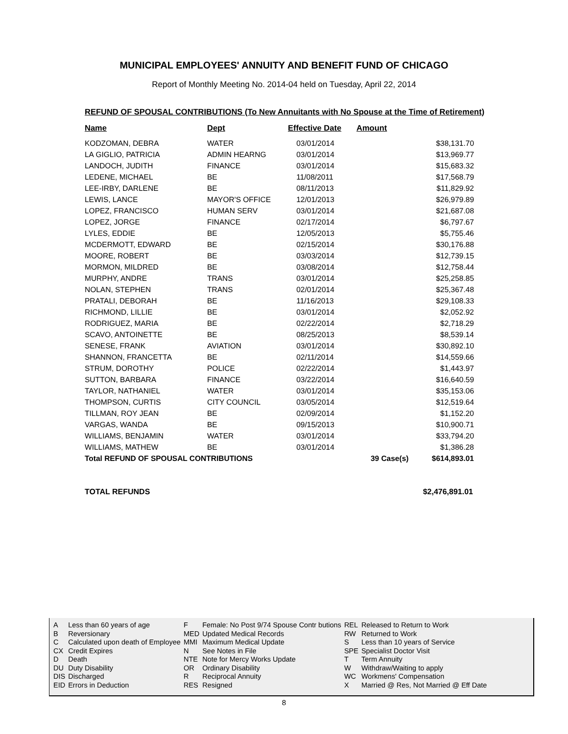MUNICIPAL EMPLOYEES' ANNUITY AND BENEFIT FUND OF CHICAGO
Report of Monthly Meeting No. 2014-04 held on Tuesday, April 22, 2014
REFUND OF SPOUSAL CONTRIBUTIONS (To New Annuitants with No Spouse at the Time of Retirement)
| Name | Dept | Effective Date | Amount |
| --- | --- | --- | --- |
| KODZOMAN, DEBRA | WATER | 03/01/2014 | $38,131.70 |
| LA GIGLIO, PATRICIA | ADMIN HEARNG | 03/01/2014 | $13,969.77 |
| LANDOCH, JUDITH | FINANCE | 03/01/2014 | $15,683.32 |
| LEDENE, MICHAEL | BE | 11/08/2011 | $17,568.79 |
| LEE-IRBY, DARLENE | BE | 08/11/2013 | $11,829.92 |
| LEWIS, LANCE | MAYOR'S OFFICE | 12/01/2013 | $26,979.89 |
| LOPEZ, FRANCISCO | HUMAN SERV | 03/01/2014 | $21,687.08 |
| LOPEZ, JORGE | FINANCE | 02/17/2014 | $6,797.67 |
| LYLES, EDDIE | BE | 12/05/2013 | $5,755.46 |
| MCDERMOTT, EDWARD | BE | 02/15/2014 | $30,176.88 |
| MOORE, ROBERT | BE | 03/03/2014 | $12,739.15 |
| MORMON, MILDRED | BE | 03/08/2014 | $12,758.44 |
| MURPHY, ANDRE | TRANS | 03/01/2014 | $25,258.85 |
| NOLAN, STEPHEN | TRANS | 02/01/2014 | $25,367.48 |
| PRATALI, DEBORAH | BE | 11/16/2013 | $29,108.33 |
| RICHMOND, LILLIE | BE | 03/01/2014 | $2,052.92 |
| RODRIGUEZ, MARIA | BE | 02/22/2014 | $2,718.29 |
| SCAVO, ANTOINETTE | BE | 08/25/2013 | $8,539.14 |
| SENESE, FRANK | AVIATION | 03/01/2014 | $30,892.10 |
| SHANNON, FRANCETTA | BE | 02/11/2014 | $14,559.66 |
| STRUM, DOROTHY | POLICE | 02/22/2014 | $1,443.97 |
| SUTTON, BARBARA | FINANCE | 03/22/2014 | $16,640.59 |
| TAYLOR, NATHANIEL | WATER | 03/01/2014 | $35,153.06 |
| THOMPSON, CURTIS | CITY COUNCIL | 03/05/2014 | $12,519.64 |
| TILLMAN, ROY JEAN | BE | 02/09/2014 | $1,152.20 |
| VARGAS, WANDA | BE | 09/15/2013 | $10,900.71 |
| WILLIAMS, BENJAMIN | WATER | 03/01/2014 | $33,794.20 |
| WILLIAMS, MATHEW | BE | 03/01/2014 | $1,386.28 |
| Total REFUND OF SPOUSAL CONTRIBUTIONS | | | 39 Case(s) $614,893.01 |
TOTAL REFUNDS $2,476,891.01
| A | Less than 60 years of age | F | Female: No Post 9/74 Spouse Contr butions | REL | Released to Return to Work |
| B | Reversionary | MED | Updated Medical Records | RW | Returned to Work |
| C | Calculated upon death of Employee | MMI | Maximum Medical Update | S | Less than 10 years of Service |
| CX | Credit Expires | N | See Notes in File | SPE | Specialist Doctor Visit |
| D | Death | NTE | Note for Mercy Works Update | T | Term Annuity |
| DU | Duty Disability | OR | Ordinary Disability | W | Withdraw/Waiting to apply |
| DIS | Discharged | R | Reciprocal Annuity | WC | Workmens' Compensation |
| EID | Errors in Deduction | RES | Resigned | X | Married @ Res, Not Married @ Eff Date |
8